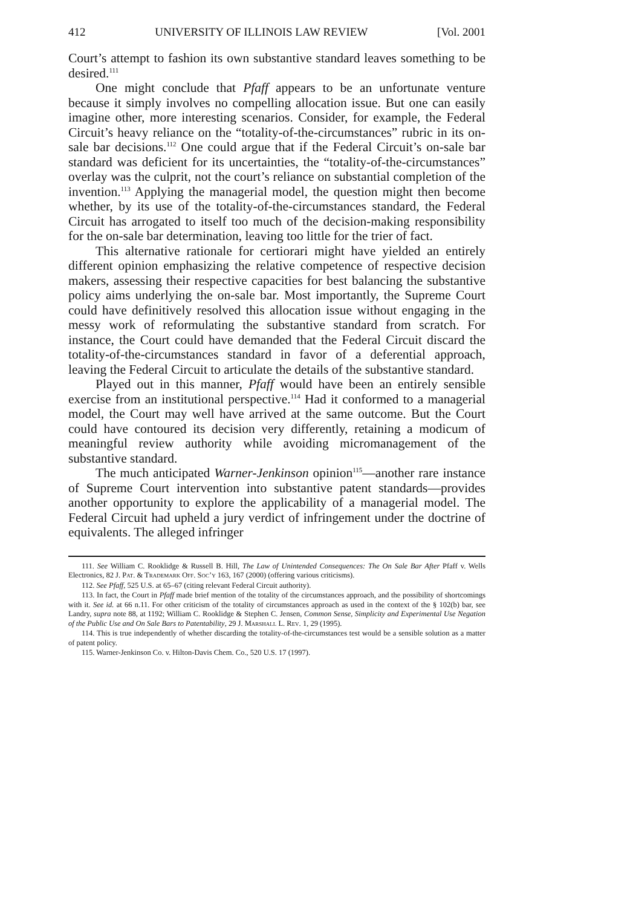412 UNIVERSITY OF ILLINOIS LAW REVIEW [Vol. 2001
Court’s attempt to fashion its own substantive standard leaves something to be desired.<sup>111</sup>
One might conclude that Pfaff appears to be an unfortunate venture because it simply involves no compelling allocation issue. But one can easily imagine other, more interesting scenarios. Consider, for example, the Federal Circuit’s heavy reliance on the “totality-of-the-circumstances” rubric in its on-sale bar decisions.<sup>112</sup> One could argue that if the Federal Circuit’s on-sale bar standard was deficient for its uncertainties, the “totality-of-the-circumstances” overlay was the culprit, not the court’s reliance on substantial completion of the invention.<sup>113</sup> Applying the managerial model, the question might then become whether, by its use of the totality-of-the-circumstances standard, the Federal Circuit has arrogated to itself too much of the decision-making responsibility for the on-sale bar determination, leaving too little for the trier of fact.
This alternative rationale for certiorari might have yielded an entirely different opinion emphasizing the relative competence of respective decision makers, assessing their respective capacities for best balancing the substantive policy aims underlying the on-sale bar. Most importantly, the Supreme Court could have definitively resolved this allocation issue without engaging in the messy work of reformulating the substantive standard from scratch. For instance, the Court could have demanded that the Federal Circuit discard the totality-of-the-circumstances standard in favor of a deferential approach, leaving the Federal Circuit to articulate the details of the substantive standard.
Played out in this manner, Pfaff would have been an entirely sensible exercise from an institutional perspective.<sup>114</sup> Had it conformed to a managerial model, the Court may well have arrived at the same outcome. But the Court could have contoured its decision very differently, retaining a modicum of meaningful review authority while avoiding micromanagement of the substantive standard.
The much anticipated Warner-Jenkinson opinion<sup>115</sup>—another rare instance of Supreme Court intervention into substantive patent standards—provides another opportunity to explore the applicability of a managerial model. The Federal Circuit had upheld a jury verdict of infringement under the doctrine of equivalents. The alleged infringer
111. See William C. Rooklidge & Russell B. Hill, The Law of Unintended Consequences: The On Sale Bar After Pfaff v. Wells Electronics, 82 J. Pat. & Trademark Off. Soc’y 163, 167 (2000) (offering various criticisms).
112. See Pfaff, 525 U.S. at 65–67 (citing relevant Federal Circuit authority).
113. In fact, the Court in Pfaff made brief mention of the totality of the circumstances approach, and the possibility of shortcomings with it. See id. at 66 n.11. For other criticism of the totality of circumstances approach as used in the context of the § 102(b) bar, see Landry, supra note 88, at 1192; William C. Rooklidge & Stephen C. Jensen, Common Sense, Simplicity and Experimental Use Negation of the Public Use and On Sale Bars to Patentability, 29 J. Marshall L. Rev. 1, 29 (1995).
114. This is true independently of whether discarding the totality-of-the-circumstances test would be a sensible solution as a matter of patent policy.
115. Warner-Jenkinson Co. v. Hilton-Davis Chem. Co., 520 U.S. 17 (1997).